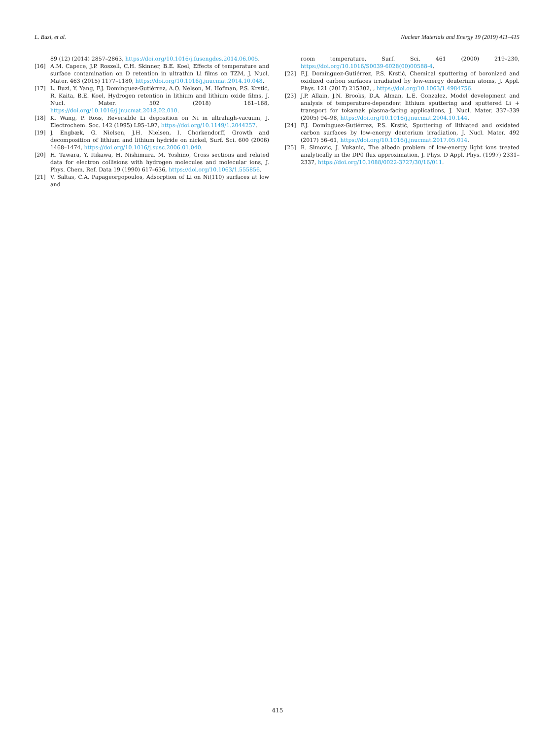L. Buzi, et al. Nuclear Materials and Energy 19 (2019) 411–415
89 (12) (2014) 2857–2863, https://doi.org/10.1016/j.fusengdes.2014.06.005.
[16] A.M. Capece, J.P. Roszell, C.H. Skinner, B.E. Koel, Effects of temperature and surface contamination on D retention in ultrathin Li films on TZM, J. Nucl. Mater. 463 (2015) 1177–1180, https://doi.org/10.1016/j.jnucmat.2014.10.048.
[17] L. Buzi, Y. Yang, F.J. Domínguez-Gutiérrez, A.O. Nelson, M. Hofman, P.S. Krstić, R. Kaita, B.E. Koel, Hydrogen retention in lithium and lithium oxide films, J. Nucl. Mater. 502 (2018) 161–168, https://doi.org/10.1016/j.jnucmat.2018.02.010.
[18] K. Wang, P. Ross, Reversible Li deposition on Ni in ultrahigh-vacuum, J. Electrochem. Soc. 142 (1995) L95–L97, https://doi.org/10.1149/1.2044257.
[19] J. Engbæk, G. Nielsen, J.H. Nielsen, I. Chorkendorff, Growth and decomposition of lithium and lithium hydride on nickel, Surf. Sci. 600 (2006) 1468–1474, https://doi.org/10.1016/j.susc.2006.01.040.
[20] H. Tawara, Y. Itikawa, H. Nishimura, M. Yoshino, Cross sections and related data for electron collisions with hydrogen molecules and molecular ions, J. Phys. Chem. Ref. Data 19 (1990) 617–636, https://doi.org/10.1063/1.555856.
[21] V. Saltas, C.A. Papageorgopoulos, Adsorption of Li on Ni(110) surfaces at low and
room temperature, Surf. Sci. 461 (2000) 219–230, https://doi.org/10.1016/S0039-6028(00)00588-4.
[22] F.J. Domínguez-Gutiérrez, P.S. Krstić, Chemical sputtering of boronized and oxidized carbon surfaces irradiated by low-energy deuterium atoms, J. Appl. Phys. 121 (2017) 215302, , https://doi.org/10.1063/1.4984756.
[23] J.P. Allain, J.N. Brooks, D.A. Alman, L.E. Gonzalez, Model development and analysis of temperature-dependent lithium sputtering and sputtered Li + transport for tokamak plasma-facing applications, J. Nucl. Mater. 337–339 (2005) 94–98, https://doi.org/10.1016/j.jnucmat.2004.10.144.
[24] F.J. Domínguez-Gutiérrez, P.S. Krstić, Sputtering of lithiated and oxidated carbon surfaces by low-energy deuterium irradiation, J. Nucl. Mater. 492 (2017) 56–61, https://doi.org/10.1016/j.jnucmat.2017.05.014.
[25] R. Simovic, J. Vukanic, The albedo problem of low-energy light ions treated analytically in the DP0 flux approximation, J. Phys. D Appl. Phys. (1997) 2331–2337, https://doi.org/10.1088/0022-3727/30/16/011.
415